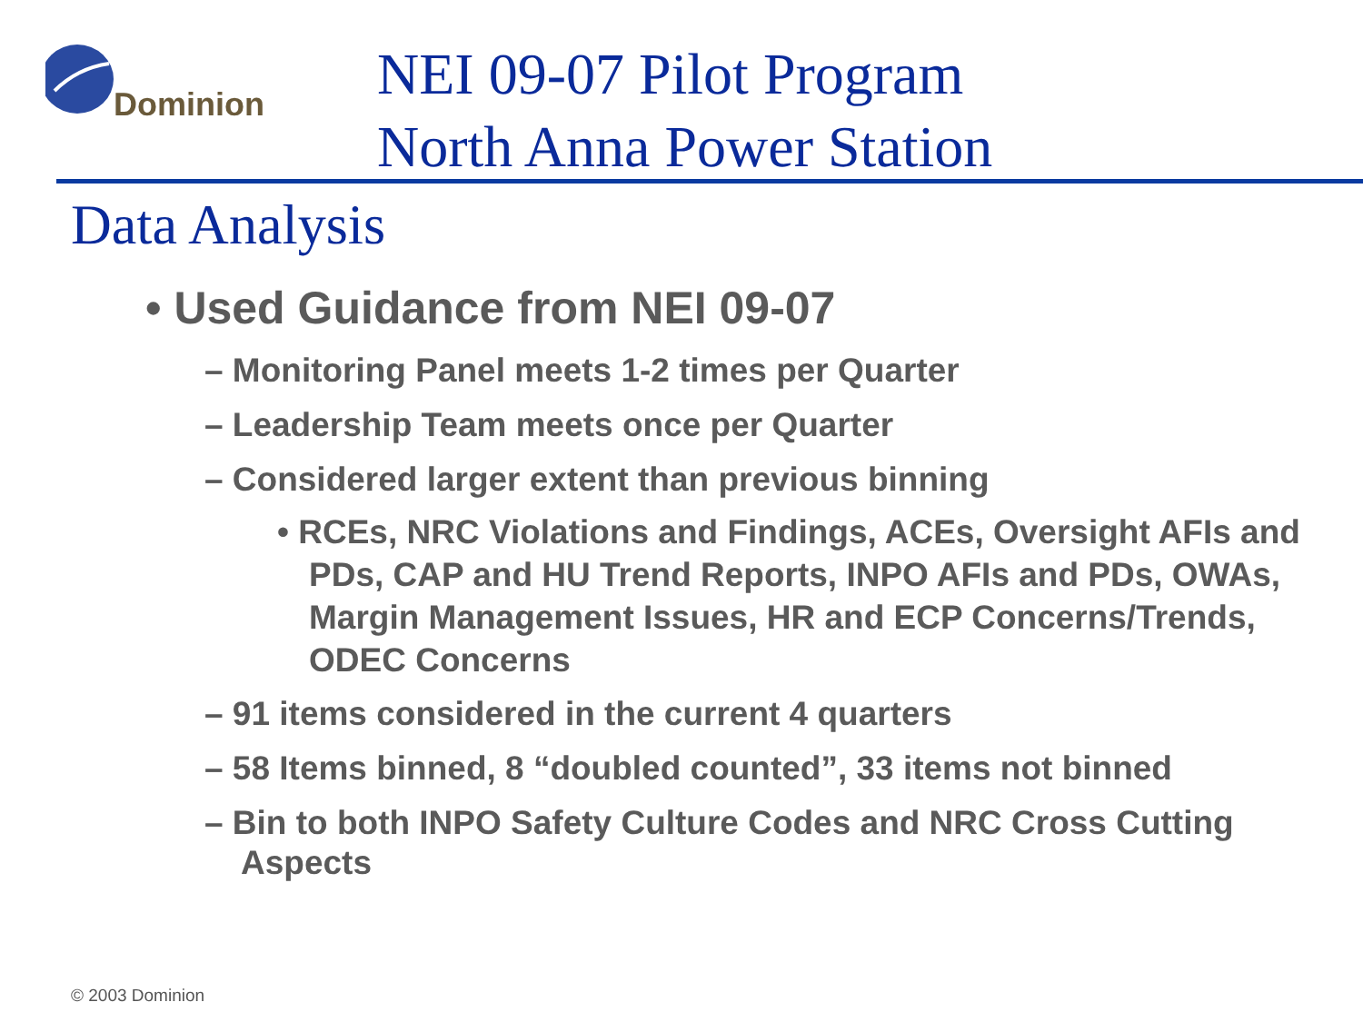Dominion
NEI 09-07 Pilot Program
North Anna Power Station
Data Analysis
• Used Guidance from NEI 09-07
– Monitoring Panel meets 1-2 times per Quarter
– Leadership Team meets once per Quarter
– Considered larger extent than previous binning
• RCEs, NRC Violations and Findings, ACEs, Oversight AFIs and PDs, CAP and HU Trend Reports, INPO AFIs and PDs, OWAs, Margin Management Issues, HR and ECP Concerns/Trends, ODEC Concerns
– 91 items considered in the current 4 quarters
– 58 Items binned, 8 “doubled counted”, 33 items not binned
– Bin to both INPO Safety Culture Codes and NRC Cross Cutting Aspects
© 2003 Dominion